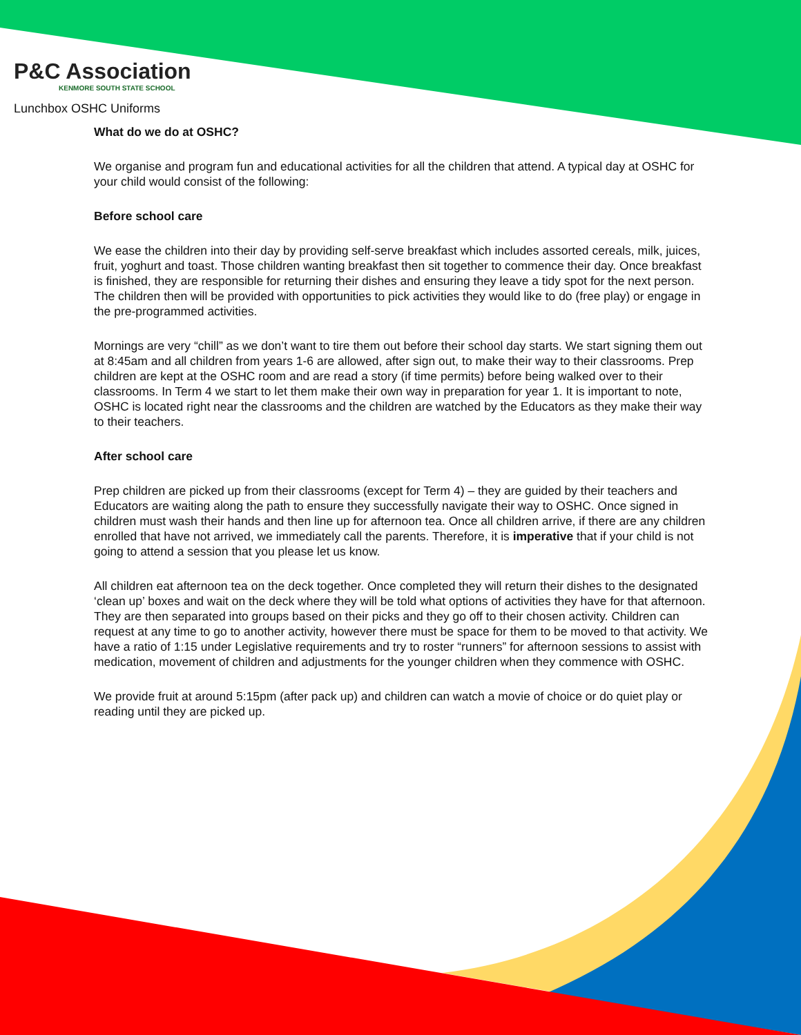P&C Association
KENMORE SOUTH STATE SCHOOL
Lunchbox OSHC Uniforms
What do we do at OSHC?
We organise and program fun and educational activities for all the children that attend. A typical day at OSHC for your child would consist of the following:
Before school care
We ease the children into their day by providing self-serve breakfast which includes assorted cereals, milk, juices, fruit, yoghurt and toast. Those children wanting breakfast then sit together to commence their day. Once breakfast is finished, they are responsible for returning their dishes and ensuring they leave a tidy spot for the next person. The children then will be provided with opportunities to pick activities they would like to do (free play) or engage in the pre-programmed activities.
Mornings are very “chill” as we don’t want to tire them out before their school day starts. We start signing them out at 8:45am and all children from years 1-6 are allowed, after sign out, to make their way to their classrooms. Prep children are kept at the OSHC room and are read a story (if time permits) before being walked over to their classrooms. In Term 4 we start to let them make their own way in preparation for year 1. It is important to note, OSHC is located right near the classrooms and the children are watched by the Educators as they make their way to their teachers.
After school care
Prep children are picked up from their classrooms (except for Term 4) – they are guided by their teachers and Educators are waiting along the path to ensure they successfully navigate their way to OSHC. Once signed in children must wash their hands and then line up for afternoon tea. Once all children arrive, if there are any children enrolled that have not arrived, we immediately call the parents. Therefore, it is imperative that if your child is not going to attend a session that you please let us know.
All children eat afternoon tea on the deck together. Once completed they will return their dishes to the designated ‘clean up’ boxes and wait on the deck where they will be told what options of activities they have for that afternoon. They are then separated into groups based on their picks and they go off to their chosen activity. Children can request at any time to go to another activity, however there must be space for them to be moved to that activity. We have a ratio of 1:15 under Legislative requirements and try to roster “runners” for afternoon sessions to assist with medication, movement of children and adjustments for the younger children when they commence with OSHC.
We provide fruit at around 5:15pm (after pack up) and children can watch a movie of choice or do quiet play or reading until they are picked up.